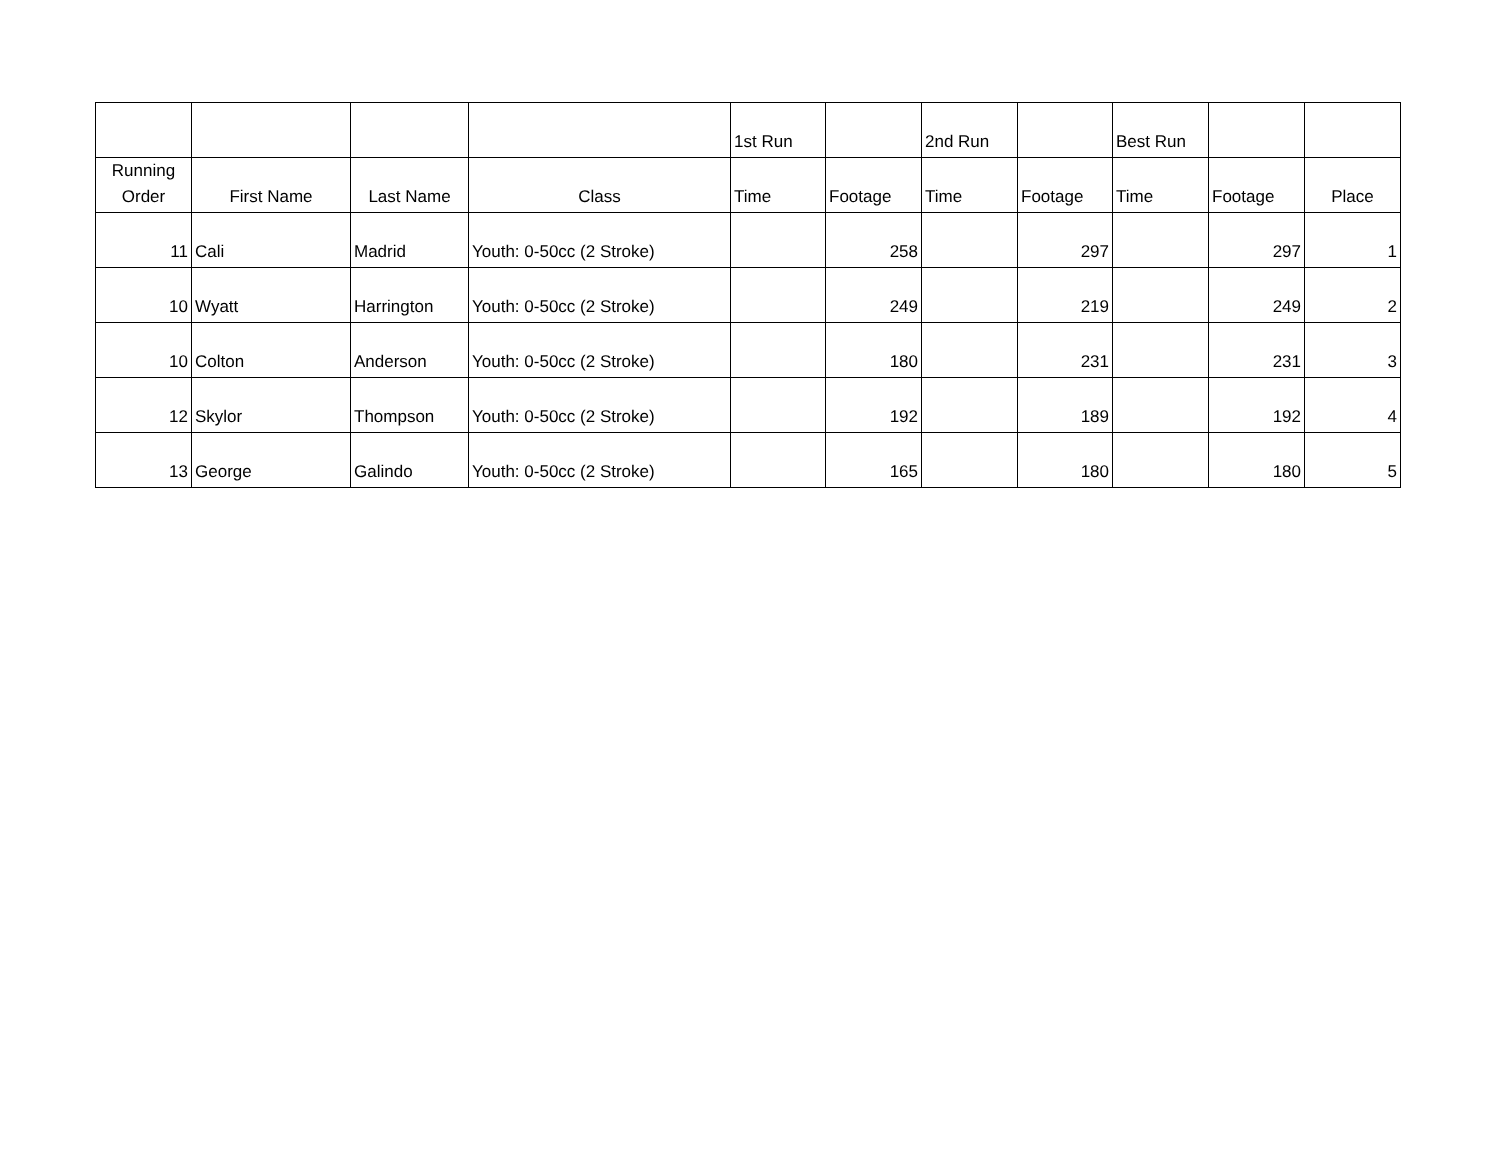| | | | | 1st Run | | 2nd Run | | Best Run | | |
| --- | --- | --- | --- | --- | --- | --- | --- | --- | --- | --- |
| Running Order | First Name | Last Name | Class | Time | Footage | Time | Footage | Time | Footage | Place |
| 11 | Cali | Madrid | Youth: 0-50cc (2 Stroke) | | 258 | | 297 | | 297 | 1 |
| 10 | Wyatt | Harrington | Youth: 0-50cc (2 Stroke) | | 249 | | 219 | | 249 | 2 |
| 10 | Colton | Anderson | Youth: 0-50cc (2 Stroke) | | 180 | | 231 | | 231 | 3 |
| 12 | Skylor | Thompson | Youth: 0-50cc (2 Stroke) | | 192 | | 189 | | 192 | 4 |
| 13 | George | Galindo | Youth: 0-50cc (2 Stroke) | | 165 | | 180 | | 180 | 5 |